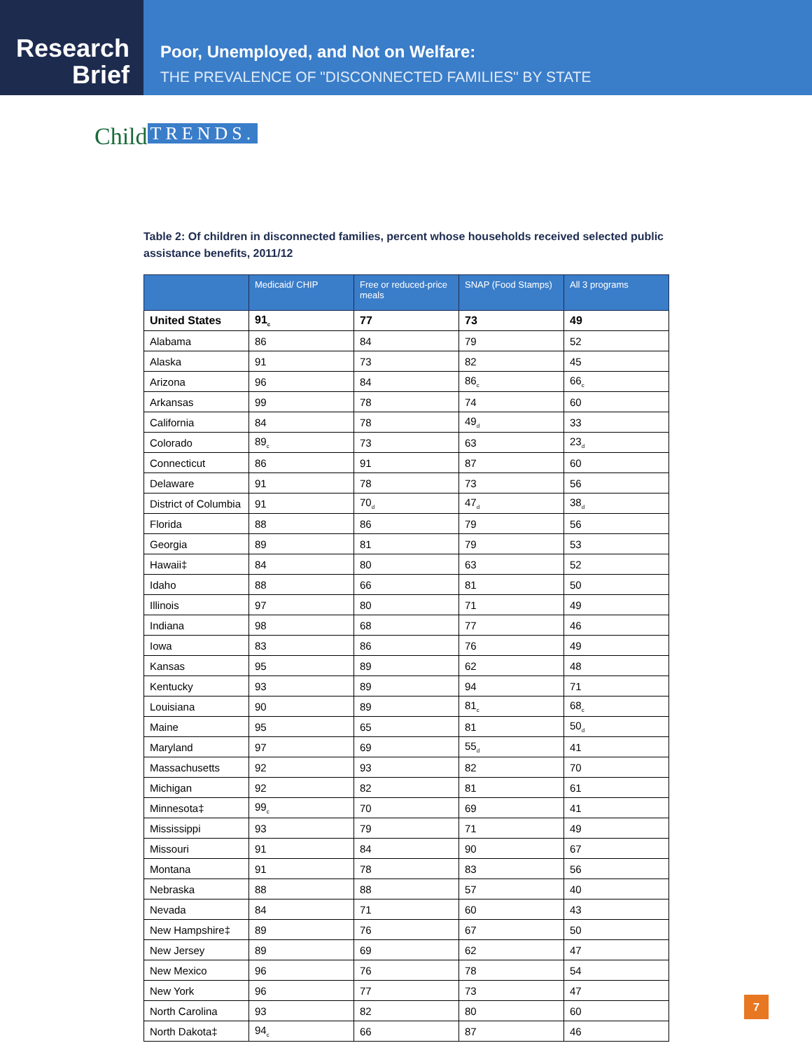Research
Brief
Poor, Unemployed, and Not on Welfare:
THE PREVALENCE OF "DISCONNECTED FAMILIES" BY STATE
Child TRENDS.
Table 2: Of children in disconnected families, percent whose households received selected public assistance benefits, 2011/12
| | Medicaid/ CHIP | Free or reduced-price meals | SNAP (Food Stamps) | All 3 programs |
| --- | --- | --- | --- | --- |
| United States | 91<sub>c</sub> | 77 | 73 | 49 |
| Alabama | 86 | 84 | 79 | 52 |
| Alaska | 91 | 73 | 82 | 45 |
| Arizona | 96 | 84 | 86<sub>c</sub> | 66<sub>c</sub> |
| Arkansas | 99 | 78 | 74 | 60 |
| California | 84 | 78 | 49<sub>d</sub> | 33 |
| Colorado | 89<sub>c</sub> | 73 | 63 | 23<sub>d</sub> |
| Connecticut | 86 | 91 | 87 | 60 |
| Delaware | 91 | 78 | 73 | 56 |
| District of Columbia | 91 | 70<sub>d</sub> | 47<sub>d</sub> | 38<sub>d</sub> |
| Florida | 88 | 86 | 79 | 56 |
| Georgia | 89 | 81 | 79 | 53 |
| Hawaii‡ | 84 | 80 | 63 | 52 |
| Idaho | 88 | 66 | 81 | 50 |
| Illinois | 97 | 80 | 71 | 49 |
| Indiana | 98 | 68 | 77 | 46 |
| Iowa | 83 | 86 | 76 | 49 |
| Kansas | 95 | 89 | 62 | 48 |
| Kentucky | 93 | 89 | 94 | 71 |
| Louisiana | 90 | 89 | 81<sub>c</sub> | 68<sub>c</sub> |
| Maine | 95 | 65 | 81 | 50<sub>d</sub> |
| Maryland | 97 | 69 | 55<sub>d</sub> | 41 |
| Massachusetts | 92 | 93 | 82 | 70 |
| Michigan | 92 | 82 | 81 | 61 |
| Minnesota‡ | 99<sub>c</sub> | 70 | 69 | 41 |
| Mississippi | 93 | 79 | 71 | 49 |
| Missouri | 91 | 84 | 90 | 67 |
| Montana | 91 | 78 | 83 | 56 |
| Nebraska | 88 | 88 | 57 | 40 |
| Nevada | 84 | 71 | 60 | 43 |
| New Hampshire‡ | 89 | 76 | 67 | 50 |
| New Jersey | 89 | 69 | 62 | 47 |
| New Mexico | 96 | 76 | 78 | 54 |
| New York | 96 | 77 | 73 | 47 |
| North Carolina | 93 | 82 | 80 | 60 |
| North Dakota‡ | 94<sub>c</sub> | 66 | 87 | 46 |
7